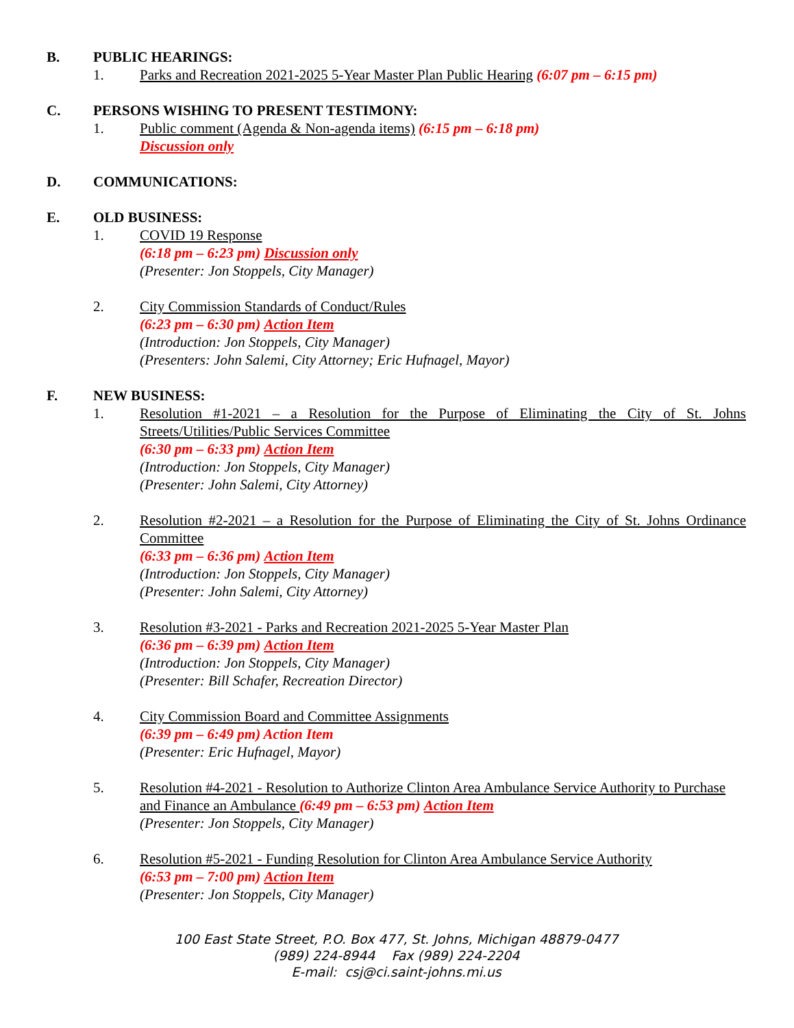B. PUBLIC HEARINGS:
1. Parks and Recreation 2021-2025 5-Year Master Plan Public Hearing (6:07 pm – 6:15 pm)
C. PERSONS WISHING TO PRESENT TESTIMONY:
1. Public comment (Agenda & Non-agenda items) (6:15 pm – 6:18 pm)
Discussion only
D. COMMUNICATIONS:
E. OLD BUSINESS:
1. COVID 19 Response
(6:18 pm – 6:23 pm) Discussion only
(Presenter: Jon Stoppels, City Manager)
2. City Commission Standards of Conduct/Rules
(6:23 pm – 6:30 pm) Action Item
(Introduction: Jon Stoppels, City Manager)
(Presenters: John Salemi, City Attorney; Eric Hufnagel, Mayor)
F. NEW BUSINESS:
1. Resolution #1-2021 – a Resolution for the Purpose of Eliminating the City of St. Johns Streets/Utilities/Public Services Committee
(6:30 pm – 6:33 pm) Action Item
(Introduction: Jon Stoppels, City Manager)
(Presenter: John Salemi, City Attorney)
2. Resolution #2-2021 – a Resolution for the Purpose of Eliminating the City of St. Johns Ordinance Committee
(6:33 pm – 6:36 pm) Action Item
(Introduction: Jon Stoppels, City Manager)
(Presenter: John Salemi, City Attorney)
3. Resolution #3-2021 - Parks and Recreation 2021-2025 5-Year Master Plan
(6:36 pm – 6:39 pm) Action Item
(Introduction: Jon Stoppels, City Manager)
(Presenter: Bill Schafer, Recreation Director)
4. City Commission Board and Committee Assignments
(6:39 pm – 6:49 pm) Action Item
(Presenter: Eric Hufnagel, Mayor)
5. Resolution #4-2021 - Resolution to Authorize Clinton Area Ambulance Service Authority to Purchase and Finance an Ambulance (6:49 pm – 6:53 pm) Action Item
(Presenter: Jon Stoppels, City Manager)
6. Resolution #5-2021 - Funding Resolution for Clinton Area Ambulance Service Authority
(6:53 pm – 7:00 pm) Action Item
(Presenter: Jon Stoppels, City Manager)
100 East State Street, P.O. Box 477, St. Johns, Michigan 48879-0477
(989) 224-8944 Fax (989) 224-2204
E-mail: csj@ci.saint-johns.mi.us